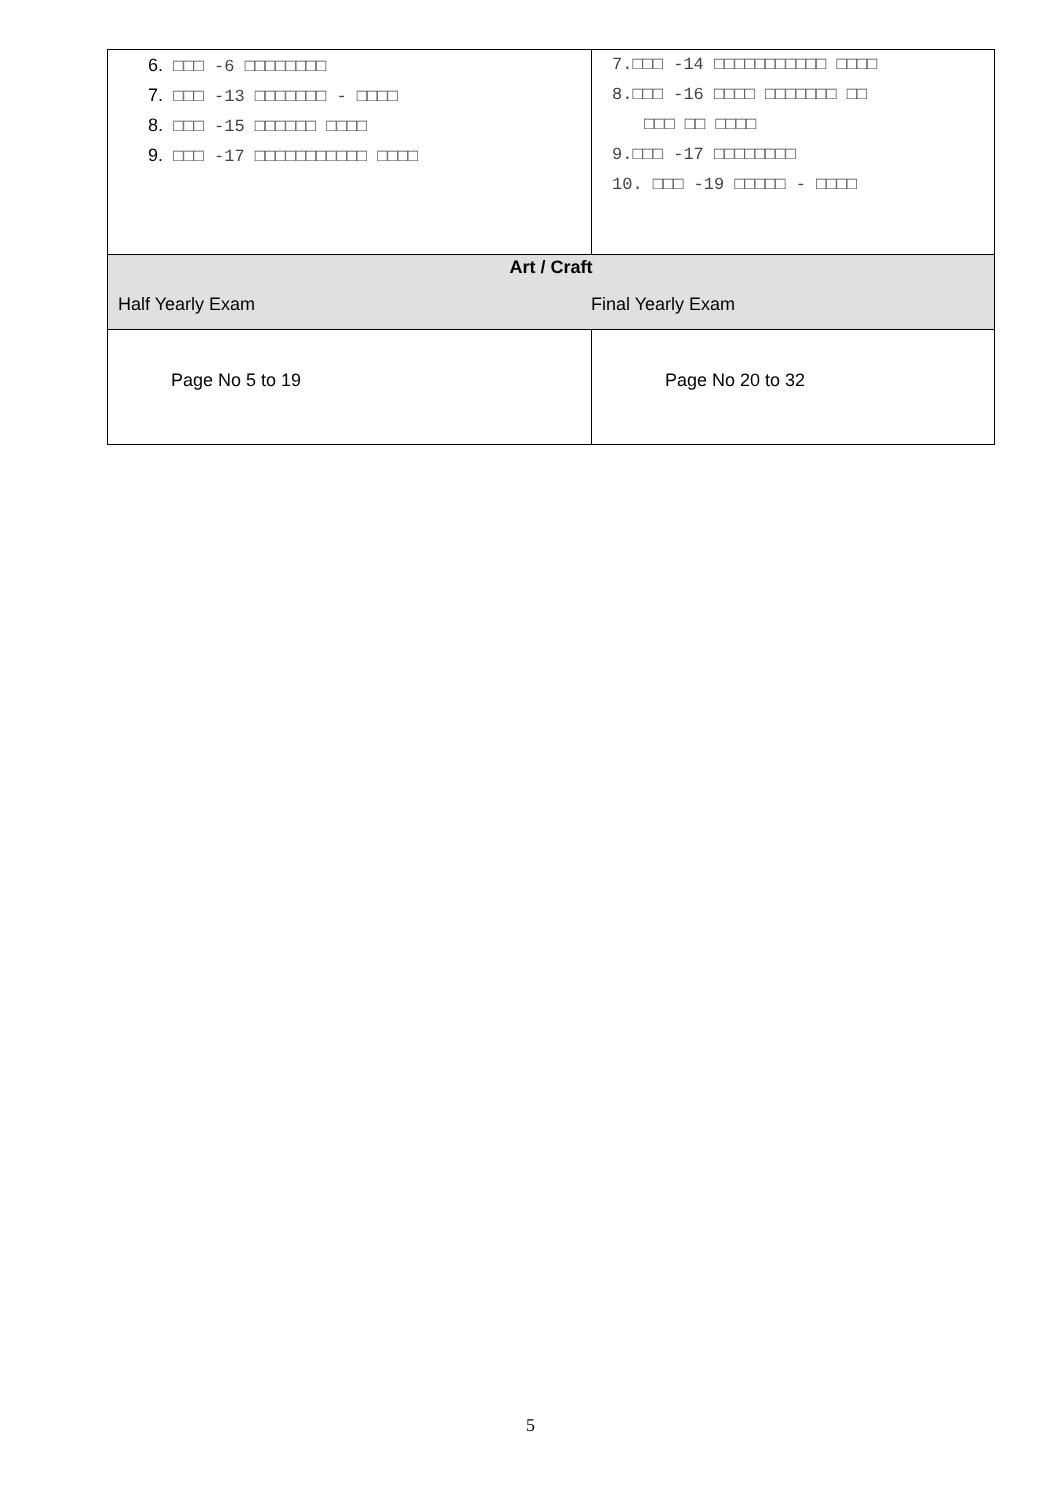| 6. □□□ -6 □□□□□□□□ 7. □□□ -13 □□□□□□□ - □□□□ 8. □□□ -15 □□□□□□ □□□□ 9. □□□ -17 □□□□□□□□□□□ □□□□ | 7.□□□ -14 □□□□□□□□□□□ □□□□ 8.□□□ -16 □□□□ □□□□□□□ □□ □□□ □□ □□□□ 9.□□□ -17 □□□□□□□□ 10. □□□ -19 □□□□□ - □□□□ |
| Art / Craft Half Yearly Exam Final Yearly Exam | |
| Page No 5 to 19 | Page No 20 to 32 |
5